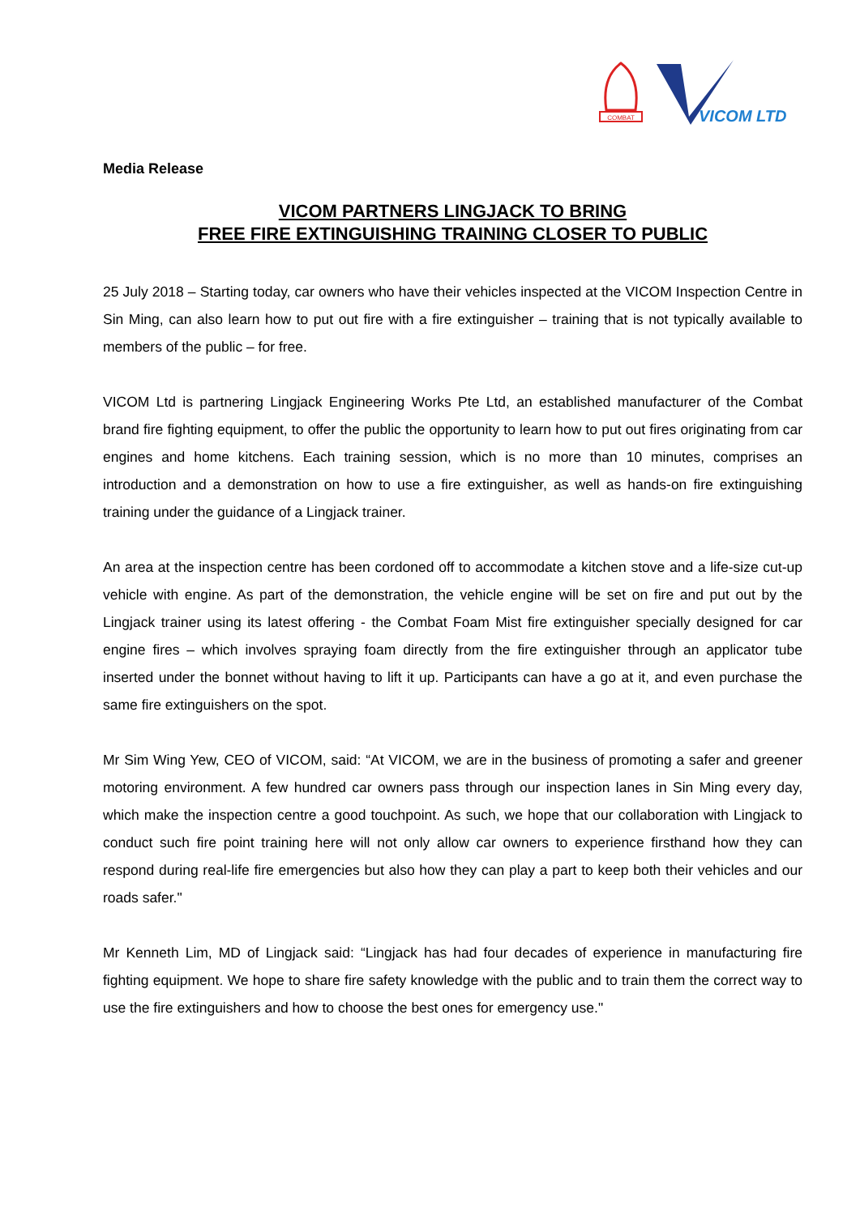COMBAT
VICOM LTD
Media Release
VICOM PARTNERS LINGJACK TO BRING
FREE FIRE EXTINGUISHING TRAINING CLOSER TO PUBLIC
25 July 2018 – Starting today, car owners who have their vehicles inspected at the VICOM Inspection Centre in Sin Ming, can also learn how to put out fire with a fire extinguisher – training that is not typically available to members of the public – for free.
VICOM Ltd is partnering Lingjack Engineering Works Pte Ltd, an established manufacturer of the Combat brand fire fighting equipment, to offer the public the opportunity to learn how to put out fires originating from car engines and home kitchens. Each training session, which is no more than 10 minutes, comprises an introduction and a demonstration on how to use a fire extinguisher, as well as hands-on fire extinguishing training under the guidance of a Lingjack trainer.
An area at the inspection centre has been cordoned off to accommodate a kitchen stove and a life-size cut-up vehicle with engine. As part of the demonstration, the vehicle engine will be set on fire and put out by the Lingjack trainer using its latest offering - the Combat Foam Mist fire extinguisher specially designed for car engine fires – which involves spraying foam directly from the fire extinguisher through an applicator tube inserted under the bonnet without having to lift it up. Participants can have a go at it, and even purchase the same fire extinguishers on the spot.
Mr Sim Wing Yew, CEO of VICOM, said: “At VICOM, we are in the business of promoting a safer and greener motoring environment. A few hundred car owners pass through our inspection lanes in Sin Ming every day, which make the inspection centre a good touchpoint. As such, we hope that our collaboration with Lingjack to conduct such fire point training here will not only allow car owners to experience firsthand how they can respond during real-life fire emergencies but also how they can play a part to keep both their vehicles and our roads safer."
Mr Kenneth Lim, MD of Lingjack said: “Lingjack has had four decades of experience in manufacturing fire fighting equipment. We hope to share fire safety knowledge with the public and to train them the correct way to use the fire extinguishers and how to choose the best ones for emergency use."